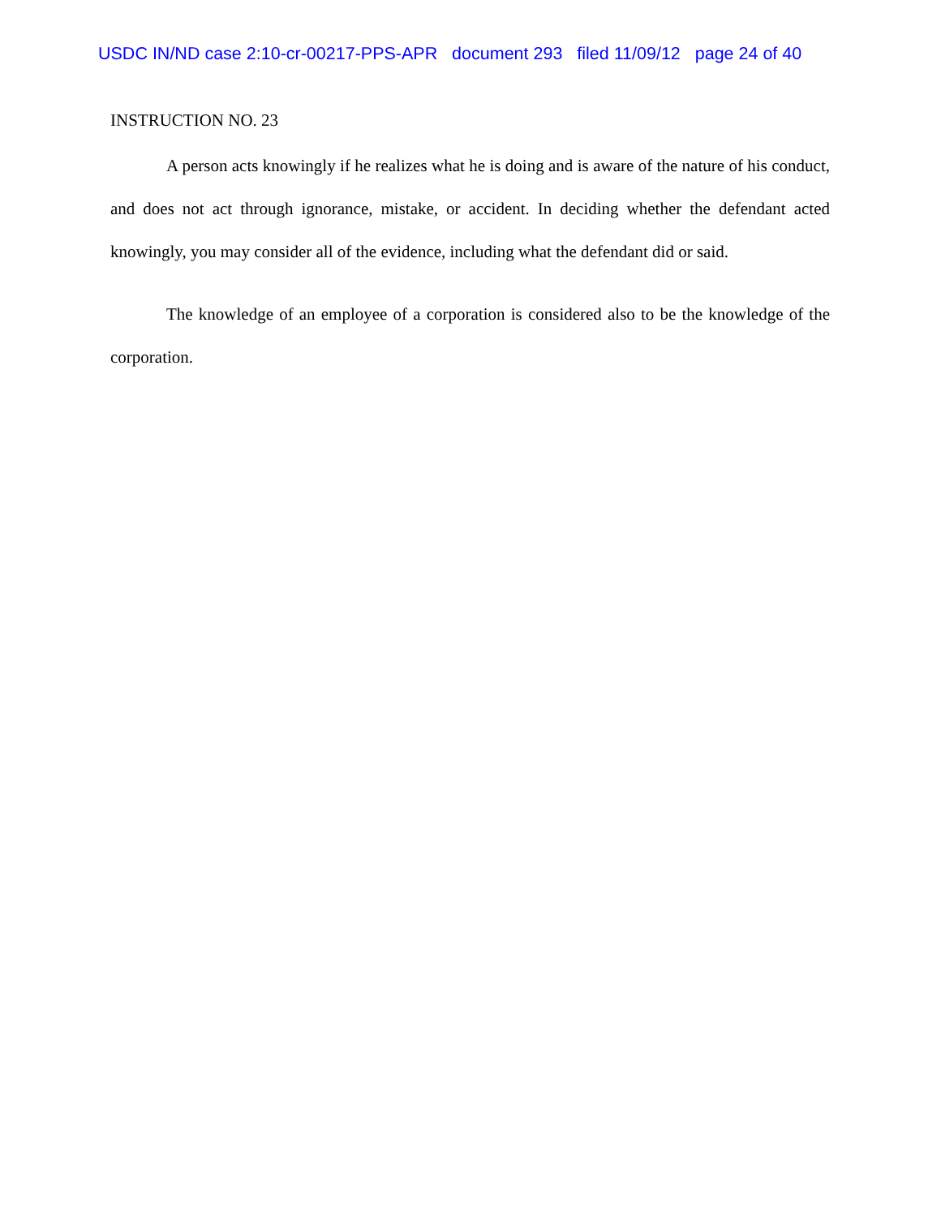USDC IN/ND case 2:10-cr-00217-PPS-APR document 293 filed 11/09/12 page 24 of 40
INSTRUCTION NO. 23
A person acts knowingly if he realizes what he is doing and is aware of the nature of his conduct, and does not act through ignorance, mistake, or accident. In deciding whether the defendant acted knowingly, you may consider all of the evidence, including what the defendant did or said.
The knowledge of an employee of a corporation is considered also to be the knowledge of the corporation.